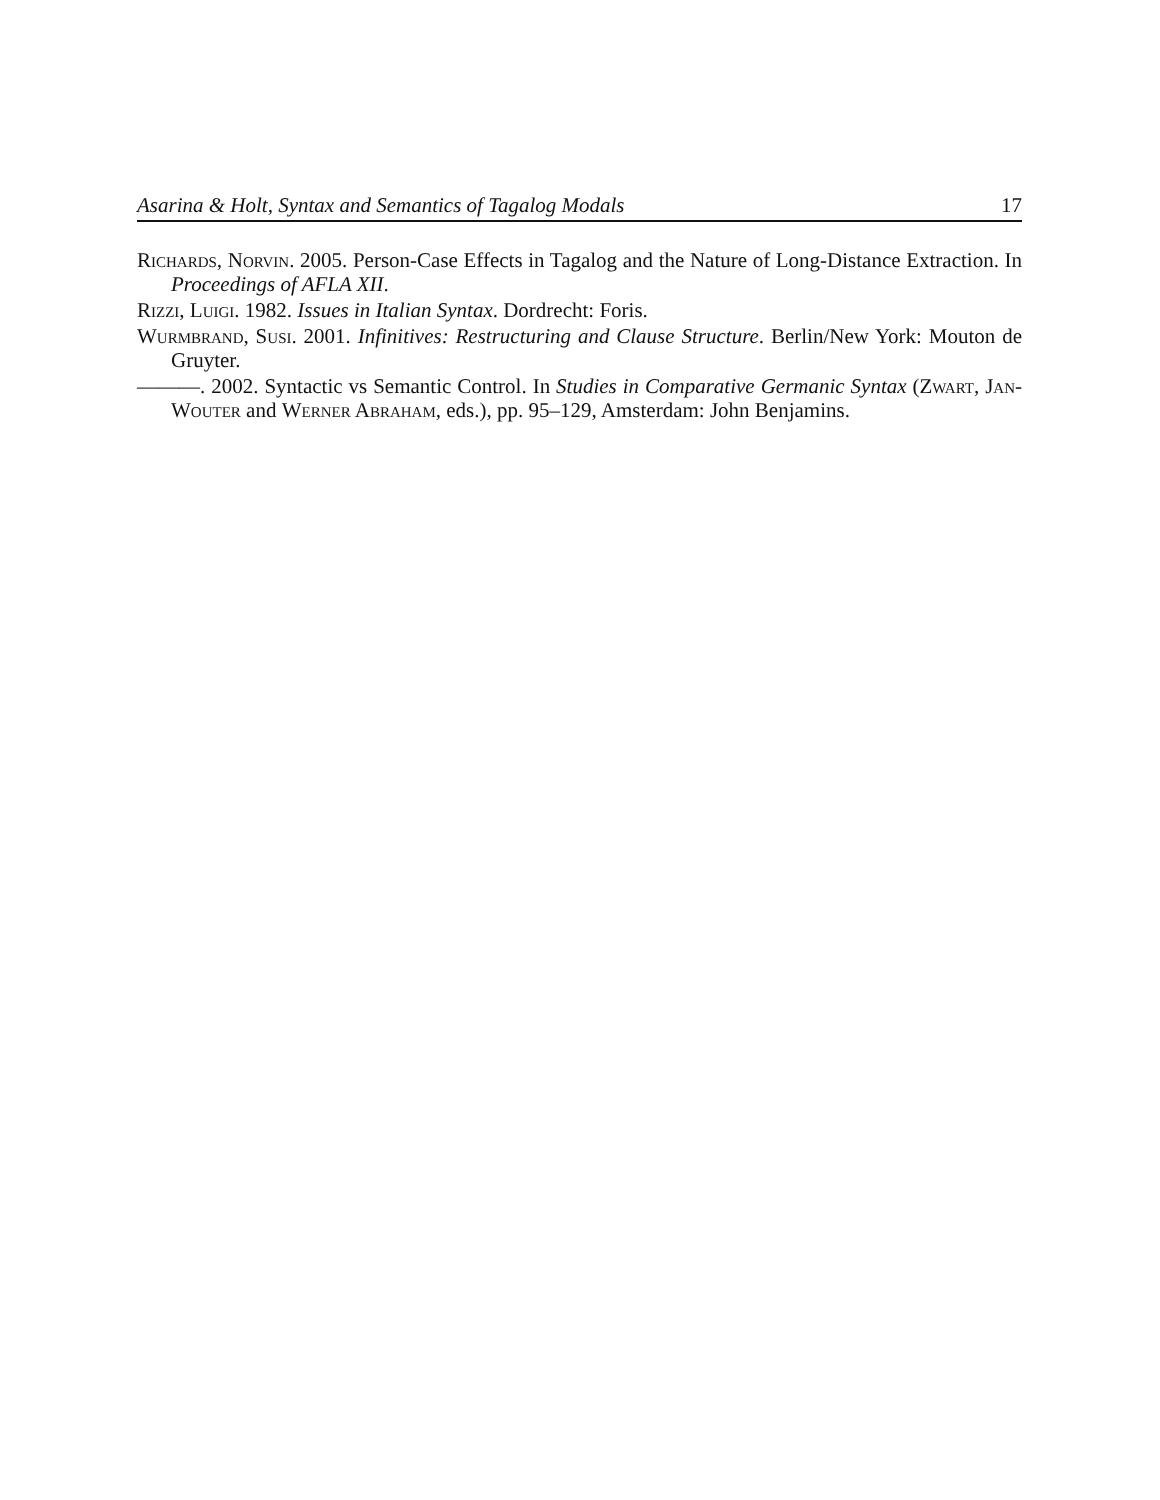Asarina & Holt, Syntax and Semantics of Tagalog Modals 17
Richards, Norvin. 2005. Person-Case Effects in Tagalog and the Nature of Long-Distance Extraction. In Proceedings of AFLA XII.
Rizzi, Luigi. 1982. Issues in Italian Syntax. Dordrecht: Foris.
Wurmbrand, Susi. 2001. Infinitives: Restructuring and Clause Structure. Berlin/New York: Mouton de Gruyter.
———. 2002. Syntactic vs Semantic Control. In Studies in Comparative Germanic Syntax (Zwart, Jan-Wouter and Werner Abraham, eds.), pp. 95–129, Amsterdam: John Benjamins.